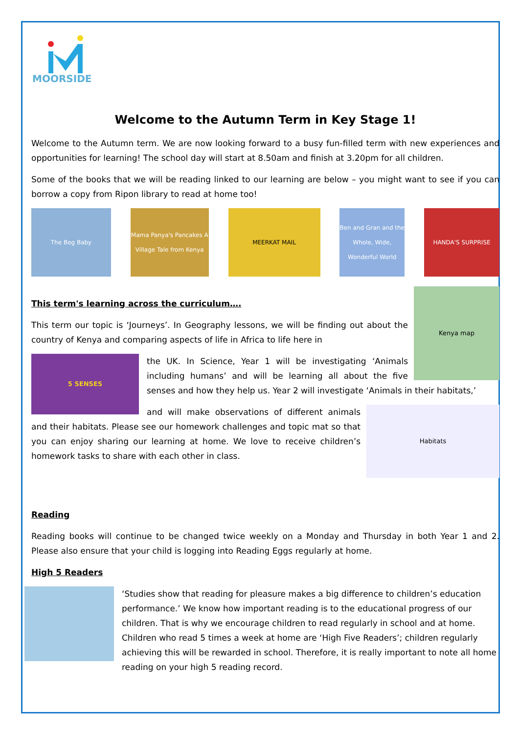MOORSIDE
Welcome to the Autumn Term in Key Stage 1!
Welcome to the Autumn term. We are now looking forward to a busy fun-filled term with new experiences and opportunities for learning! The school day will start at 8.50am and finish at 3.20pm for all children.
Some of the books that we will be reading linked to our learning are below – you might want to see if you can borrow a copy from Ripon library to read at home too!
The Bog Baby Mama Panya's Pancakes A Village Tale from Kenya
MEERKAT MAIL Ben and Gran and the Whole, Wide, Wonderful World
HANDA'S SURPRISE
Kenya map
This term's learning across the curriculum….
This term our topic is ‘Journeys’. In Geography lessons, we will be finding out about the country of Kenya and comparing aspects of life in Africa to life here in
5 SENSES
the UK. In Science, Year 1 will be investigating ‘Animals including humans’ and will be learning all about the five senses and how they help us. Year 2 will investigate ‘Animals in their habitats,’
Habitats
and will make observations of different animals and their habitats. Please see our homework challenges and topic mat so that you can enjoy sharing our learning at home. We love to receive children’s homework tasks to share with each other in class.
Reading
Reading books will continue to be changed twice weekly on a Monday and Thursday in both Year 1 and 2. Please also ensure that your child is logging into Reading Eggs regularly at home.
High 5 Readers
‘Studies show that reading for pleasure makes a big difference to children’s education performance.’ We know how important reading is to the educational progress of our children. That is why we encourage children to read regularly in school and at home. Children who read 5 times a week at home are ‘High Five Readers’; children regularly achieving this will be rewarded in school. Therefore, it is really important to note all home reading on your high 5 reading record.